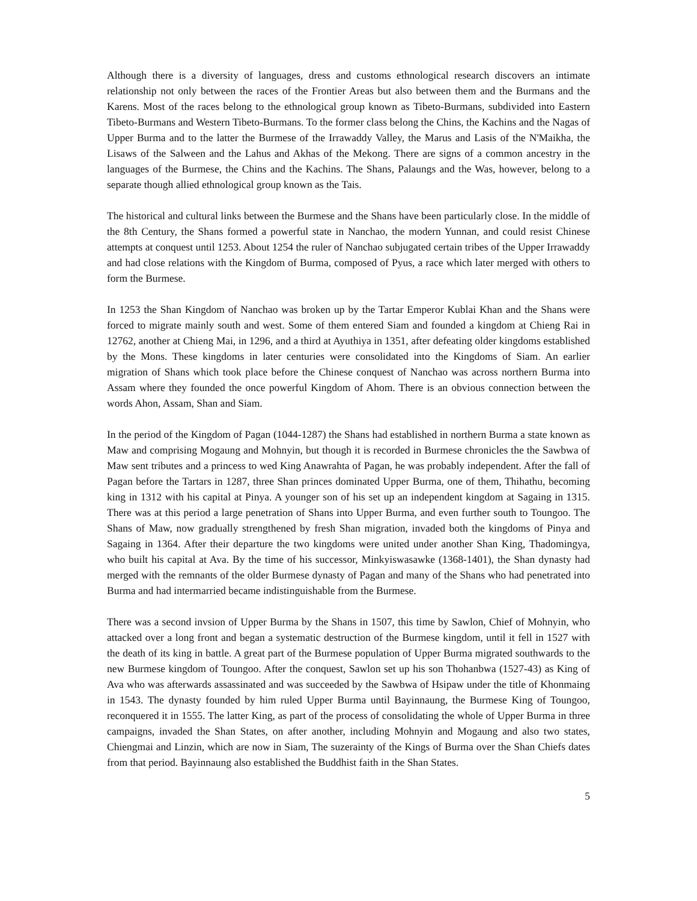Although there is a diversity of languages, dress and customs ethnological research discovers an intimate relationship not only between the races of the Frontier Areas but also between them and the Burmans and the Karens. Most of the races belong to the ethnological group known as Tibeto-Burmans, subdivided into Eastern Tibeto-Burmans and Western Tibeto-Burmans. To the former class belong the Chins, the Kachins and the Nagas of Upper Burma and to the latter the Burmese of the Irrawaddy Valley, the Marus and Lasis of the N'Maikha, the Lisaws of the Salween and the Lahus and Akhas of the Mekong. There are signs of a common ancestry in the languages of the Burmese, the Chins and the Kachins. The Shans, Palaungs and the Was, however, belong to a separate though allied ethnological group known as the Tais.
The historical and cultural links between the Burmese and the Shans have been particularly close. In the middle of the 8th Century, the Shans formed a powerful state in Nanchao, the modern Yunnan, and could resist Chinese attempts at conquest until 1253. About 1254 the ruler of Nanchao subjugated certain tribes of the Upper Irrawaddy and had close relations with the Kingdom of Burma, composed of Pyus, a race which later merged with others to form the Burmese.
In 1253 the Shan Kingdom of Nanchao was broken up by the Tartar Emperor Kublai Khan and the Shans were forced to migrate mainly south and west. Some of them entered Siam and founded a kingdom at Chieng Rai in 12762, another at Chieng Mai, in 1296, and a third at Ayuthiya in 1351, after defeating older kingdoms established by the Mons. These kingdoms in later centuries were consolidated into the Kingdoms of Siam. An earlier migration of Shans which took place before the Chinese conquest of Nanchao was across northern Burma into Assam where they founded the once powerful Kingdom of Ahom. There is an obvious connection between the words Ahon, Assam, Shan and Siam.
In the period of the Kingdom of Pagan (1044-1287) the Shans had established in northern Burma a state known as Maw and comprising Mogaung and Mohnyin, but though it is recorded in Burmese chronicles the the Sawbwa of Maw sent tributes and a princess to wed King Anawrahta of Pagan, he was probably independent. After the fall of Pagan before the Tartars in 1287, three Shan princes dominated Upper Burma, one of them, Thihathu, becoming king in 1312 with his capital at Pinya. A younger son of his set up an independent kingdom at Sagaing in 1315. There was at this period a large penetration of Shans into Upper Burma, and even further south to Toungoo. The Shans of Maw, now gradually strengthened by fresh Shan migration, invaded both the kingdoms of Pinya and Sagaing in 1364. After their departure the two kingdoms were united under another Shan King, Thadomingya, who built his capital at Ava. By the time of his successor, Minkyiswasawke (1368-1401), the Shan dynasty had merged with the remnants of the older Burmese dynasty of Pagan and many of the Shans who had penetrated into Burma and had intermarried became indistinguishable from the Burmese.
There was a second invsion of Upper Burma by the Shans in 1507, this time by Sawlon, Chief of Mohnyin, who attacked over a long front and began a systematic destruction of the Burmese kingdom, until it fell in 1527 with the death of its king in battle. A great part of the Burmese population of Upper Burma migrated southwards to the new Burmese kingdom of Toungoo. After the conquest, Sawlon set up his son Thohanbwa (1527-43) as King of Ava who was afterwards assassinated and was succeeded by the Sawbwa of Hsipaw under the title of Khonmaing in 1543. The dynasty founded by him ruled Upper Burma until Bayinnaung, the Burmese King of Toungoo, reconquered it in 1555. The latter King, as part of the process of consolidating the whole of Upper Burma in three campaigns, invaded the Shan States, on after another, including Mohnyin and Mogaung and also two states, Chiengmai and Linzin, which are now in Siam, The suzerainty of the Kings of Burma over the Shan Chiefs dates from that period. Bayinnaung also established the Buddhist faith in the Shan States.
5